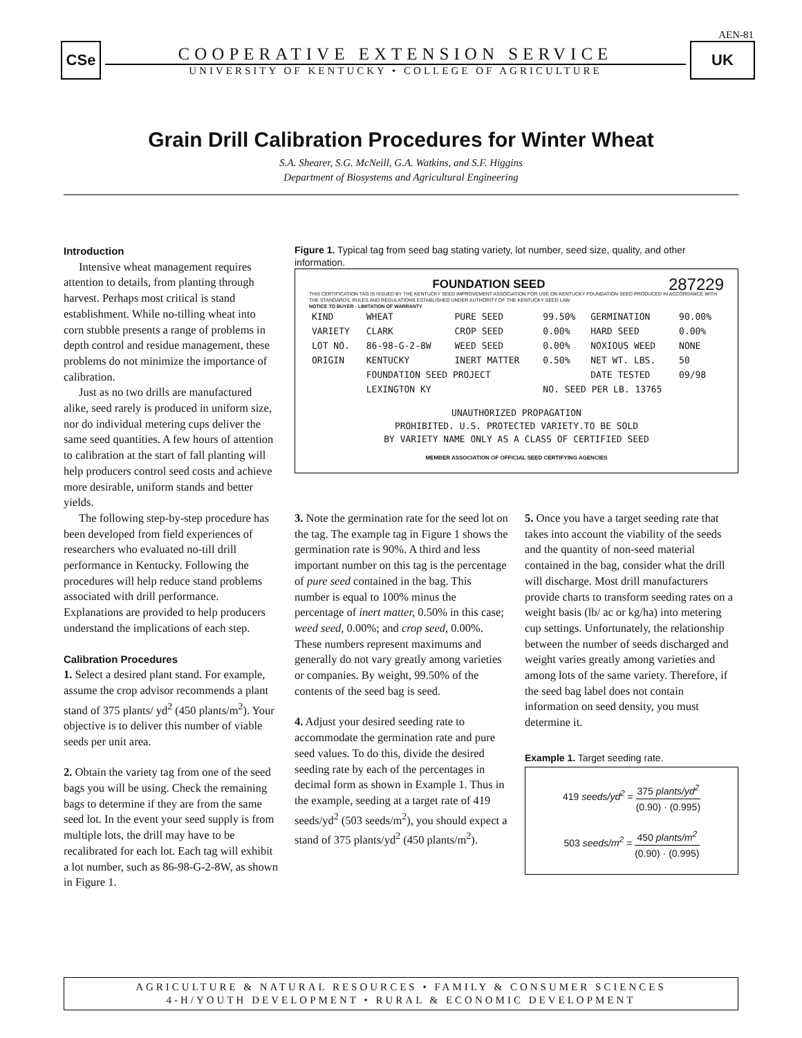AEN-81
CSe
COOPERATIVE EXTENSION SERVICE
UNIVERSITY OF KENTUCKY • COLLEGE OF AGRICULTURE
UK
Grain Drill Calibration Procedures for Winter Wheat
S.A. Shearer, S.G. McNeill, G.A. Watkins, and S.F. Higgins
Department of Biosystems and Agricultural Engineering
Introduction
Intensive wheat management requires attention to details, from planting through harvest. Perhaps most critical is stand establishment. While no-tilling wheat into corn stubble presents a range of problems in depth control and residue management, these problems do not minimize the importance of calibration.
Just as no two drills are manufactured alike, seed rarely is produced in uniform size, nor do individual metering cups deliver the same seed quantities. A few hours of attention to calibration at the start of fall planting will help producers control seed costs and achieve more desirable, uniform stands and better yields.
The following step-by-step procedure has been developed from field experiences of researchers who evaluated no-till drill performance in Kentucky. Following the procedures will help reduce stand problems associated with drill performance. Explanations are provided to help producers understand the implications of each step.
Calibration Procedures
1. Select a desired plant stand. For example, assume the crop advisor recommends a plant stand of 375 plants/ yd<sup>2</sup> (450 plants/m<sup>2</sup>). Your objective is to deliver this number of viable seeds per unit area.
2. Obtain the variety tag from one of the seed bags you will be using. Check the remaining bags to determine if they are from the same seed lot. In the event your seed supply is from multiple lots, the drill may have to be recalibrated for each lot. Each tag will exhibit a lot number, such as 86-98-G-2-8W, as shown in Figure 1.
Figure 1. Typical tag from seed bag stating variety, lot number, seed size, quality, and other information.
FOUNDATION SEED 287229
THIS CERTIFICATION TAG IS ISSUED BY THE KENTUCKY SEED IMPROVEMENT ASSOCIATION FOR USE ON KENTUCKY FOUNDATION SEED PRODUCED IN ACCORDANCE WITH THE STANDARDS, RULES AND REGULATIONS ESTABLISHED UNDER AUTHORITY OF THE KENTUCKY SEED LAW
NOTICE TO BUYER - LIMITATION OF WARRANTY
| KIND | WHEAT | PURE SEED | 99.50% | GERMINATION | 90.00% |
| VARIETY | CLARK | CROP SEED | 0.00% | HARD SEED | 0.00% |
| LOT NO. | 86-98-G-2-8W | WEED SEED | 0.00% | NOXIOUS WEED | NONE |
| ORIGIN | KENTUCKY | INERT MATTER | 0.50% | NET WT. LBS. | 50 |
| | FOUNDATION SEED PROJECT | | | DATE TESTED | 09/98 |
| | LEXINGTON KY | | NO. SEED PER LB. 13765 | | |
UNAUTHORIZED PROPAGATION
PROHIBITED. U.S. PROTECTED VARIETY.TO BE SOLD
BY VARIETY NAME ONLY AS A CLASS OF CERTIFIED SEED
MEMBER ASSOCIATION OF OFFICIAL SEED CERTIFYING AGENCIES
3. Note the germination rate for the seed lot on the tag. The example tag in Figure 1 shows the germination rate is 90%. A third and less important number on this tag is the percentage of pure seed contained in the bag. This number is equal to 100% minus the percentage of inert matter, 0.50% in this case; weed seed, 0.00%; and crop seed, 0.00%. These numbers represent maximums and generally do not vary greatly among varieties or companies. By weight, 99.50% of the contents of the seed bag is seed.
4. Adjust your desired seeding rate to accommodate the germination rate and pure seed values. To do this, divide the desired seeding rate by each of the percentages in decimal form as shown in Example 1. Thus in the example, seeding at a target rate of 419 seeds/yd<sup>2</sup> (503 seeds/m<sup>2</sup>), you should expect a stand of 375 plants/yd<sup>2</sup> (450 plants/m<sup>2</sup>).
5. Once you have a target seeding rate that takes into account the viability of the seeds and the quantity of non-seed material contained in the bag, consider what the drill will discharge. Most drill manufacturers provide charts to transform seeding rates on a weight basis (lb/ ac or kg/ha) into metering cup settings. Unfortunately, the relationship between the number of seeds discharged and weight varies greatly among varieties and among lots of the same variety. Therefore, if the seed bag label does not contain information on seed density, you must determine it.
Example 1. Target seeding rate.
419 seeds/yd<sup>2</sup> = 375 plants/yd<sup>2</sup> (0.90) · (0.995)
503 seeds/m<sup>2</sup> = 450 plants/m<sup>2</sup> (0.90) · (0.995)
AGRICULTURE & NATURAL RESOURCES • FAMILY & CONSUMER SCIENCES
4-H/YOUTH DEVELOPMENT • RURAL & ECONOMIC DEVELOPMENT